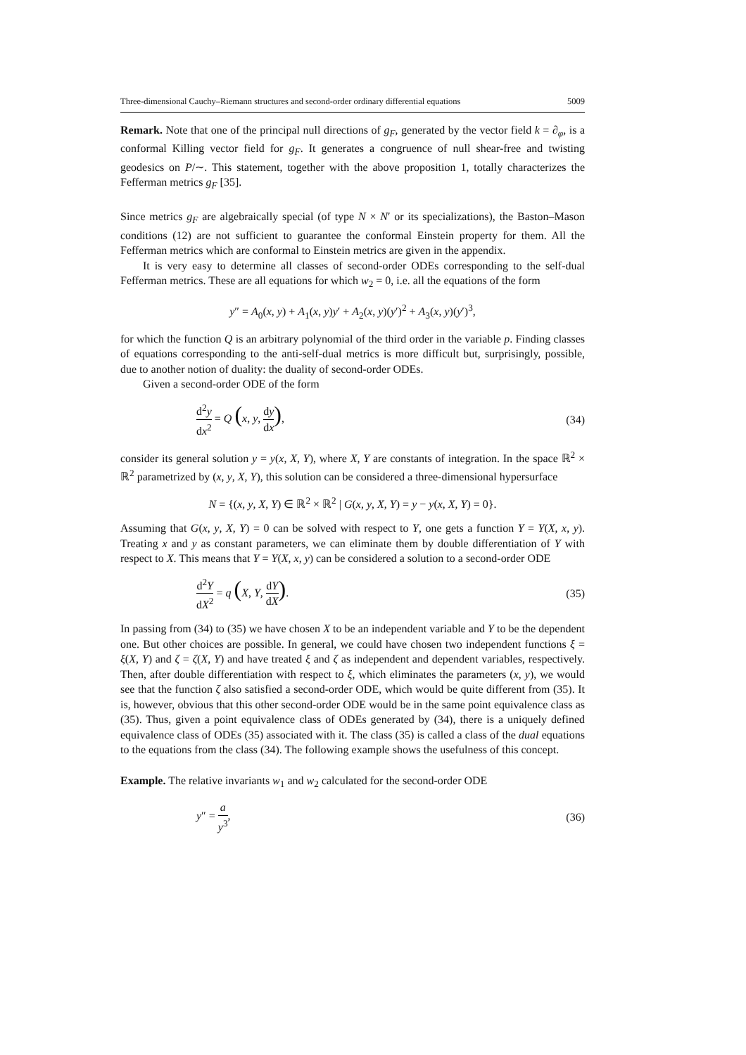Three-dimensional Cauchy–Riemann structures and second-order ordinary differential equations 5009
Remark. Note that one of the principal null directions of g<sub>F</sub>, generated by the vector field k = ∂<sub>φ</sub>, is a conformal Killing vector field for g<sub>F</sub>. It generates a congruence of null shear-free and twisting geodesics on P/∼. This statement, together with the above proposition 1, totally characterizes the Fefferman metrics g<sub>F</sub> [35].
Since metrics g<sub>F</sub> are algebraically special (of type N × N′ or its specializations), the Baston–Mason conditions (12) are not sufficient to guarantee the conformal Einstein property for them. All the Fefferman metrics which are conformal to Einstein metrics are given in the appendix.
It is very easy to determine all classes of second-order ODEs corresponding to the self-dual Fefferman metrics. These are all equations for which w<sub>2</sub> = 0, i.e. all the equations of the form
y″ = A<sub>0</sub>(x, y) + A<sub>1</sub>(x, y)y′ + A<sub>2</sub>(x, y)(y′)<sup>2</sup> + A<sub>3</sub>(x, y)(y′)<sup>3</sup>,
for which the function Q is an arbitrary polynomial of the third order in the variable p. Finding classes of equations corresponding to the anti-self-dual metrics is more difficult but, surprisingly, possible, due to another notion of duality: the duality of second-order ODEs.
Given a second-order ODE of the form
d<sup>2</sup>y dx<sup>2</sup> = Q (x, y, dy dx), (34)
consider its general solution y = y(x, X, Y), where X, Y are constants of integration. In the space ℝ<sup>2</sup> × ℝ<sup>2</sup> parametrized by (x, y, X, Y), this solution can be considered a three-dimensional hypersurface
N = {(x, y, X, Y) ∈ ℝ<sup>2</sup> × ℝ<sup>2</sup> | G(x, y, X, Y) = y − y(x, X, Y) = 0}.
Assuming that G(x, y, X, Y) = 0 can be solved with respect to Y, one gets a function Y = Y(X, x, y). Treating x and y as constant parameters, we can eliminate them by double differentiation of Y with respect to X. This means that Y = Y(X, x, y) can be considered a solution to a second-order ODE
d<sup>2</sup>Y dX<sup>2</sup> = q (X, Y, dY dX). (35)
In passing from (34) to (35) we have chosen X to be an independent variable and Y to be the dependent one. But other choices are possible. In general, we could have chosen two independent functions ξ = ξ(X, Y) and ζ = ζ(X, Y) and have treated ξ and ζ as independent and dependent variables, respectively. Then, after double differentiation with respect to ξ, which eliminates the parameters (x, y), we would see that the function ζ also satisfied a second-order ODE, which would be quite different from (35). It is, however, obvious that this other second-order ODE would be in the same point equivalence class as (35). Thus, given a point equivalence class of ODEs generated by (34), there is a uniquely defined equivalence class of ODEs (35) associated with it. The class (35) is called a class of the dual equations to the equations from the class (34). The following example shows the usefulness of this concept.
Example. The relative invariants w<sub>1</sub> and w<sub>2</sub> calculated for the second-order ODE
y″ = a y<sup>3</sup>, (36)